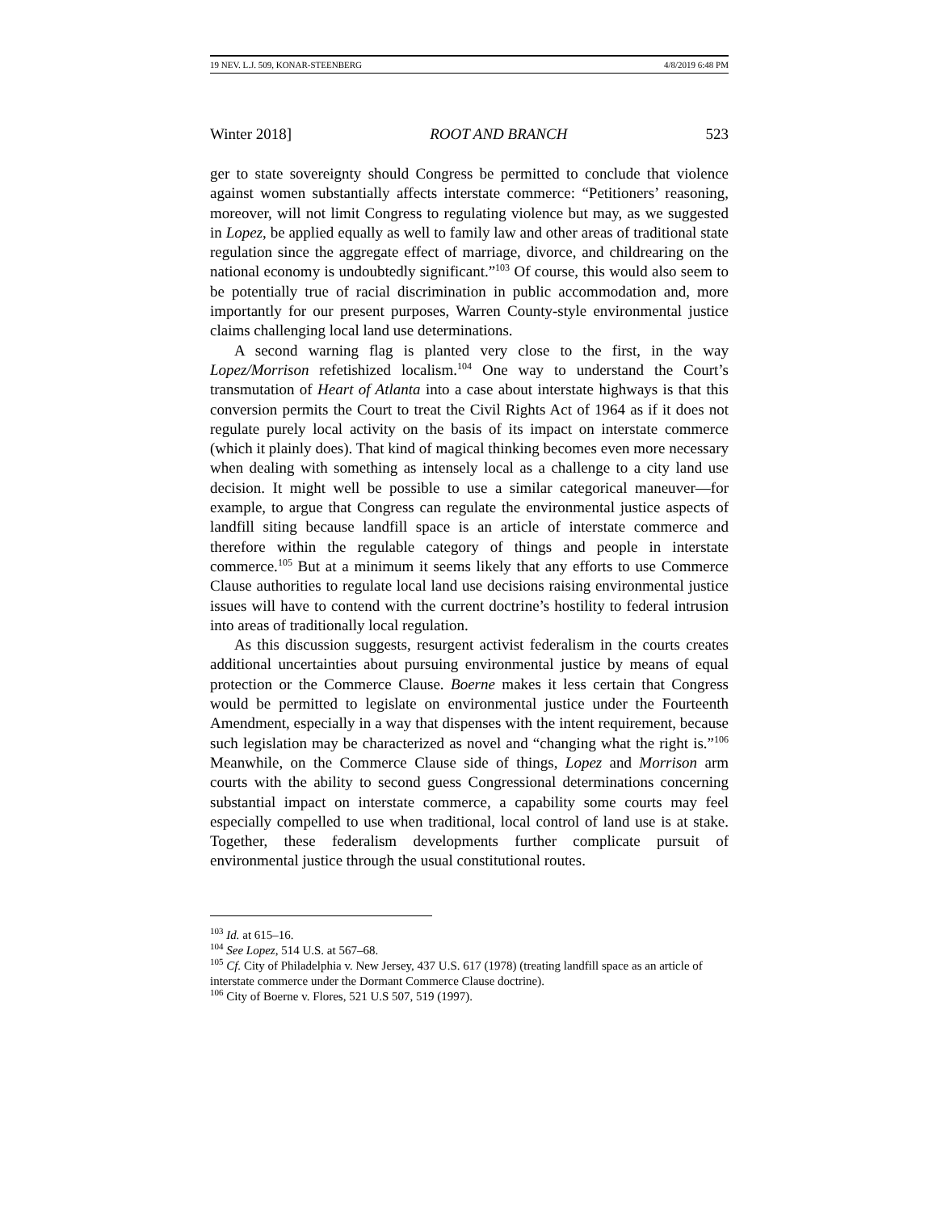19 NEV. L.J. 509, KONAR-STEENBERG 4/8/2019 6:48 PM
Winter 2018] ROOT AND BRANCH 523
ger to state sovereignty should Congress be permitted to conclude that violence against women substantially affects interstate commerce: “Petitioners’ reasoning, moreover, will not limit Congress to regulating violence but may, as we suggested in Lopez, be applied equally as well to family law and other areas of traditional state regulation since the aggregate effect of marriage, divorce, and childrearing on the national economy is undoubtedly significant.”<sup>103</sup> Of course, this would also seem to be potentially true of racial discrimination in public accommodation and, more importantly for our present purposes, Warren County-style environmental justice claims challenging local land use determinations.
A second warning flag is planted very close to the first, in the way Lopez/Morrison refetishized localism.<sup>104</sup> One way to understand the Court’s transmutation of Heart of Atlanta into a case about interstate highways is that this conversion permits the Court to treat the Civil Rights Act of 1964 as if it does not regulate purely local activity on the basis of its impact on interstate commerce (which it plainly does). That kind of magical thinking becomes even more necessary when dealing with something as intensely local as a challenge to a city land use decision. It might well be possible to use a similar categorical maneuver—for example, to argue that Congress can regulate the environmental justice aspects of landfill siting because landfill space is an article of interstate commerce and therefore within the regulable category of things and people in interstate commerce.<sup>105</sup> But at a minimum it seems likely that any efforts to use Commerce Clause authorities to regulate local land use decisions raising environmental justice issues will have to contend with the current doctrine’s hostility to federal intrusion into areas of traditionally local regulation.
As this discussion suggests, resurgent activist federalism in the courts creates additional uncertainties about pursuing environmental justice by means of equal protection or the Commerce Clause. Boerne makes it less certain that Congress would be permitted to legislate on environmental justice under the Fourteenth Amendment, especially in a way that dispenses with the intent requirement, because such legislation may be characterized as novel and “changing what the right is.”<sup>106</sup> Meanwhile, on the Commerce Clause side of things, Lopez and Morrison arm courts with the ability to second guess Congressional determinations concerning substantial impact on interstate commerce, a capability some courts may feel especially compelled to use when traditional, local control of land use is at stake. Together, these federalism developments further complicate pursuit of environmental justice through the usual constitutional routes.
<sup>103</sup> Id. at 615–16.
<sup>104</sup> See Lopez, 514 U.S. at 567–68.
<sup>105</sup> Cf. City of Philadelphia v. New Jersey, 437 U.S. 617 (1978) (treating landfill space as an article of interstate commerce under the Dormant Commerce Clause doctrine).
<sup>106</sup> City of Boerne v. Flores, 521 U.S 507, 519 (1997).